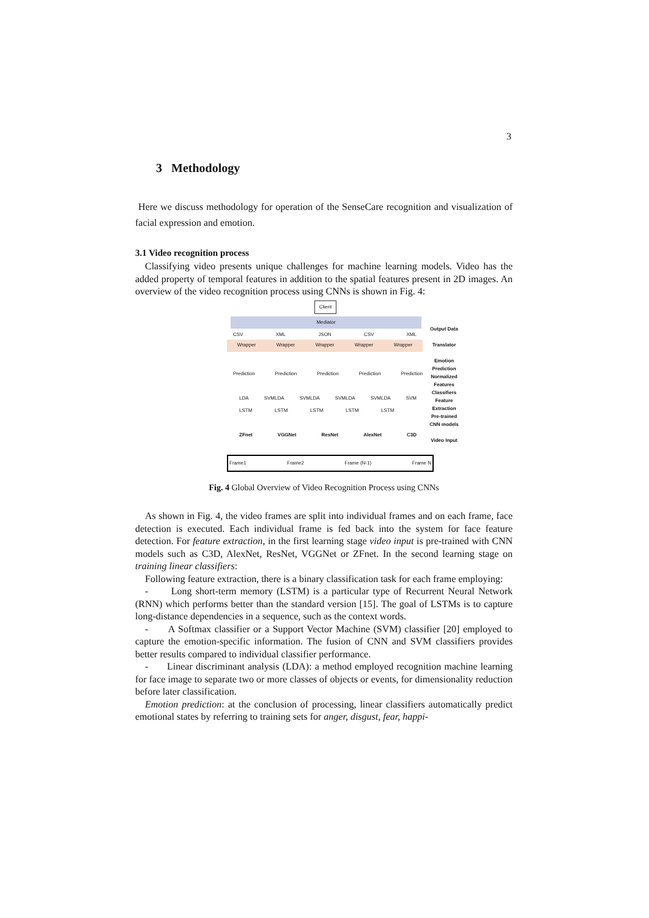3
3 Methodology
Here we discuss methodology for operation of the SenseCare recognition and visualization of facial expression and emotion.
3.1 Video recognition process
Classifying video presents unique challenges for machine learning models. Video has the added property of temporal features in addition to the spatial features present in 2D images. An overview of the video recognition process using CNNs is shown in Fig. 4:
Client
Mediator
CSV XML JSON CSV XML
Wrapper Wrapper Wrapper Wrapper Wrapper
Prediction Prediction Prediction Prediction Prediction
LDA SVM LSTM LDA SVM LSTM LDA SVM LSTM LDA SVM LSTM LDA SVM LSTM
ZFnet VGGNet ResNet AlexNet C3D
Frame1 Frame2 Frame (N-1) Frame N
Output Data
Translator
Emotion Prediction
Normalized Features
Classifiers
Feature Extraction
Pre-trained CNN models
Video Input
Fig. 4 Global Overview of Video Recognition Process using CNNs
As shown in Fig. 4, the video frames are split into individual frames and on each frame, face detection is executed. Each individual frame is fed back into the system for face feature detection. For feature extraction, in the first learning stage video input is pre-trained with CNN models such as C3D, AlexNet, ResNet, VGGNet or ZFnet. In the second learning stage on training linear classifiers:
Following feature extraction, there is a binary classification task for each frame employing:
- Long short-term memory (LSTM) is a particular type of Recurrent Neural Network (RNN) which performs better than the standard version [15]. The goal of LSTMs is to capture long-distance dependencies in a sequence, such as the context words.
- A Softmax classifier or a Support Vector Machine (SVM) classifier [20] employed to capture the emotion-specific information. The fusion of CNN and SVM classifiers provides better results compared to individual classifier performance.
- Linear discriminant analysis (LDA): a method employed recognition machine learning for face image to separate two or more classes of objects or events, for dimensionality reduction before later classification.
Emotion prediction: at the conclusion of processing, linear classifiers automatically predict emotional states by referring to training sets for anger, disgust, fear, happi-